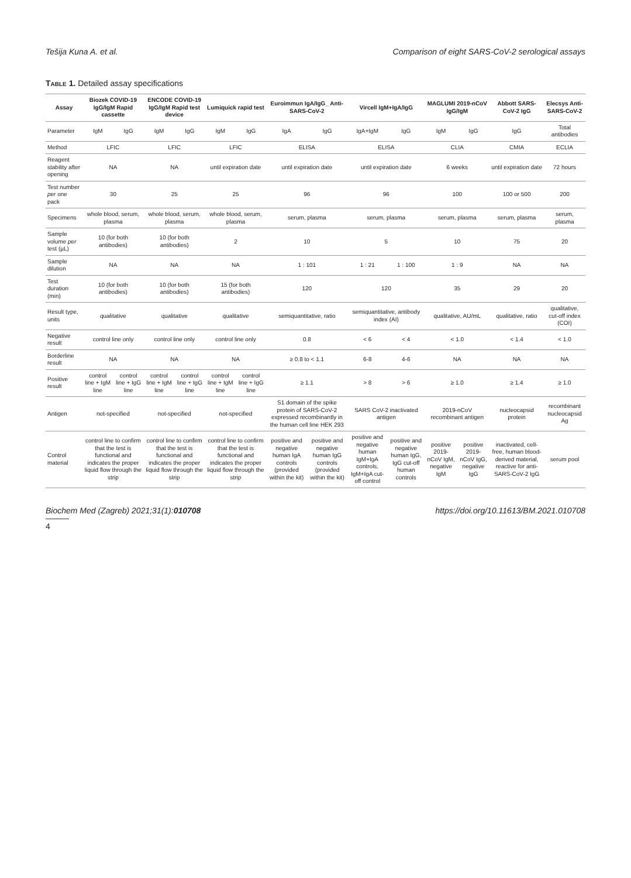Tešija Kuna A. et al. Comparison of eight SARS-CoV-2 serological assays
Table 1. Detailed assay specifications
| Assay | Biozek COVID-19 IgG/IgM Rapid cassette | | ENCODE COVID-19 IgG/IgM Rapid test device | | Lumiquick rapid test | | Euroimmun IgA/IgG_ Anti-SARS-CoV-2 | | Vircell IgM+IgA/IgG | | MAGLUMI 2019-nCoV IgG/IgM | | Abbott SARS-CoV-2 IgG | Elecsys Anti-SARS-CoV-2 |
| --- | --- | --- | --- | --- | --- | --- | --- | --- | --- | --- | --- | --- | --- | --- |
| Parameter | IgM | IgG | IgM | IgG | IgM | IgG | IgA | IgG | IgA+IgM | IgG | IgM | IgG | IgG | Total antibodies |
| Method | LFIC | | LFIC | | LFIC | | ELISA | | ELISA | | CLIA | | CMIA | ECLIA |
| Reagent stability after opening | NA | | NA | | until expiration date | | until expiration date | | until expiration date | | 6 weeks | | until expiration date | 72 hours |
| Test number per one pack | 30 | | 25 | | 25 | | 96 | | 96 | | 100 | | 100 or 500 | 200 |
| Specimens | whole blood, serum, plasma | | whole blood, serum, plasma | | whole blood, serum, plasma | | serum, plasma | | serum, plasma | | serum, plasma | | serum, plasma | serum, plasma |
| Sample volume per test (µL) | 10 (for both antibodies) | | 10 (for both antibodies) | | 2 | | 10 | | 5 | | 10 | | 75 | 20 |
| Sample dilution | NA | | NA | | NA | | 1 : 101 | | 1 : 21 | 1 : 100 | 1 : 9 | | NA | NA |
| Test duration (min) | 10 (for both antibodies) | | 10 (for both antibodies) | | 15 (for both antibodies) | | 120 | | 120 | | 35 | | 29 | 20 |
| Result type, units | qualitative | | qualitative | | qualitative | | semiquantitative, ratio | | semiquantitative, antibody index (AI) | | qualitative, AU/mL | | qualitative, ratio | qualitative, cut-off index (COI) |
| Negative result | control line only | | control line only | | control line only | | 0.8 | | < 6 | < 4 | < 1.0 | | < 1.4 | < 1.0 |
| Borderline result | NA | | NA | | NA | | ≥ 0.8 to < 1.1 | | 6-8 | 4-6 | NA | | NA | NA |
| Positive result | control line + IgM line | control line + IgG line | control line + IgM line | control line + IgG line | control line + IgM line | control line + IgG line | ≥ 1.1 | | > 8 | > 6 | ≥ 1.0 | | ≥ 1.4 | ≥ 1.0 |
| Antigen | not-specified | | not-specified | | not-specified | | S1 domain of the spike protein of SARS-CoV-2 expressed recombinantly in the human cell line HEK 293 | | SARS CoV-2 inactivated antigen | | 2019-nCoV recombinant antigen | | nucleocapsid protein | recombinant nucleocapsid Ag |
| Control material | control line to confirm that the test is functional and indicates the proper liquid flow through the strip | | control line to confirm that the test is functional and indicates the proper liquid flow through the strip | | control line to confirm that the test is functional and indicates the proper liquid flow through the strip | | positive and negative human IgA controls (provided within the kit) | positive and negative human IgG controls (provided within the kit) | positive and negative human IgM+IgA controls, IgM+IgA cut-off control | positive and negative human IgG, IgG cut-off human controls | positive 2019-nCoV IgM, negative IgM | positive 2019-nCoV IgG, negative IgG | inactivated, cell-free, human blood-derived material, reactive for anti-SARS-CoV-2 IgG | serum pool |
Biochem Med (Zagreb) 2021;31(1):010708 https://doi.org/10.11613/BM.2021.010708
4